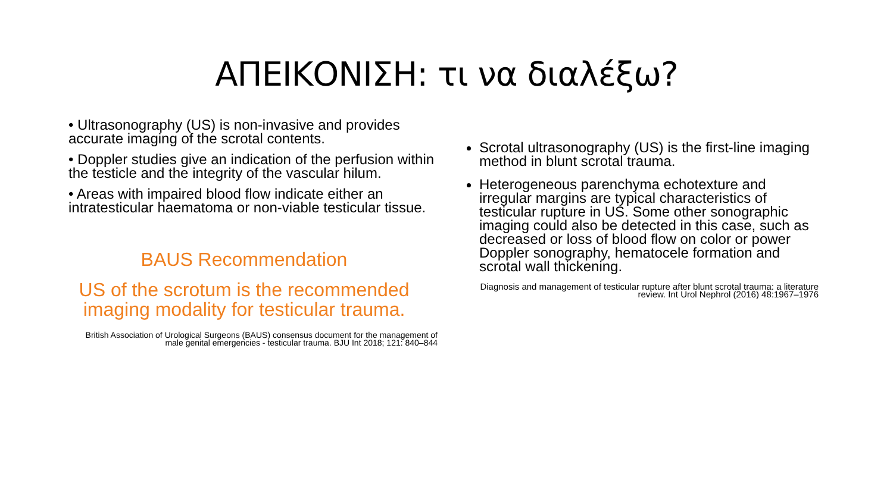ΑΠΕΙΚΟΝΙΣΗ: τι να διαλέξω?
• Ultrasonography (US) is non-invasive and provides accurate imaging of the scrotal contents.
• Doppler studies give an indication of the perfusion within the testicle and the integrity of the vascular hilum.
• Areas with impaired blood flow indicate either an intratesticular haematoma or non-viable testicular tissue.
BAUS Recommendation
US of the scrotum is the recommended imaging modality for testicular trauma.
British Association of Urological Surgeons (BAUS) consensus document for the management of male genital emergencies - testicular trauma. BJU Int 2018; 121: 840–844
Scrotal ultrasonography (US) is the first-line imaging method in blunt scrotal trauma.
Heterogeneous parenchyma echotexture and irregular margins are typical characteristics of testicular rupture in US. Some other sonographic imaging could also be detected in this case, such as decreased or loss of blood flow on color or power Doppler sonography, hematocele formation and scrotal wall thickening.
Diagnosis and management of testicular rupture after blunt scrotal trauma: a literature review. Int Urol Nephrol (2016) 48:1967–1976